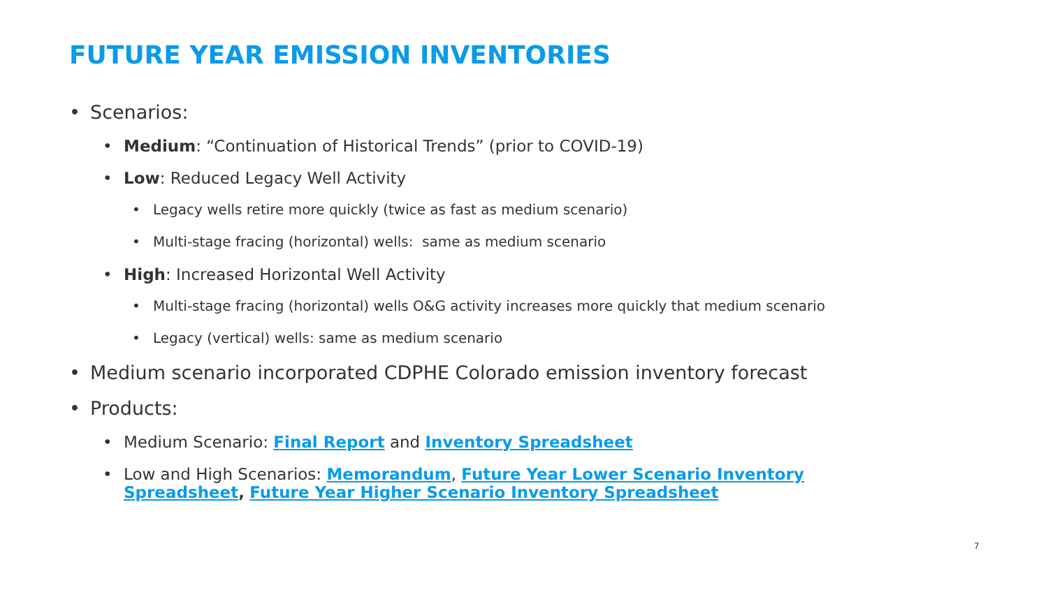FUTURE YEAR EMISSION INVENTORIES
• Scenarios:
• Medium: “Continuation of Historical Trends” (prior to COVID-19)
• Low: Reduced Legacy Well Activity
• Legacy wells retire more quickly (twice as fast as medium scenario)
• Multi-stage fracing (horizontal) wells: same as medium scenario
• High: Increased Horizontal Well Activity
• Multi-stage fracing (horizontal) wells O&G activity increases more quickly that medium scenario
• Legacy (vertical) wells: same as medium scenario
• Medium scenario incorporated CDPHE Colorado emission inventory forecast
• Products:
• Medium Scenario: Final Report and Inventory Spreadsheet
• Low and High Scenarios: Memorandum, Future Year Lower Scenario Inventory Spreadsheet, Future Year Higher Scenario Inventory Spreadsheet
7